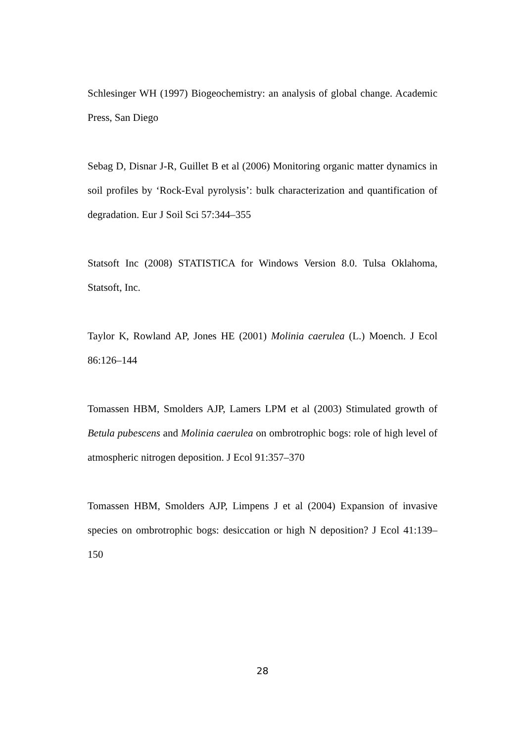Schlesinger WH (1997) Biogeochemistry: an analysis of global change. Academic Press, San Diego
Sebag D, Disnar J-R, Guillet B et al (2006) Monitoring organic matter dynamics in soil profiles by ‘Rock-Eval pyrolysis’: bulk characterization and quantification of degradation. Eur J Soil Sci 57:344–355
Statsoft Inc (2008) STATISTICA for Windows Version 8.0. Tulsa Oklahoma, Statsoft, Inc.
Taylor K, Rowland AP, Jones HE (2001) Molinia caerulea (L.) Moench. J Ecol 86:126–144
Tomassen HBM, Smolders AJP, Lamers LPM et al (2003) Stimulated growth of Betula pubescens and Molinia caerulea on ombrotrophic bogs: role of high level of atmospheric nitrogen deposition. J Ecol 91:357–370
Tomassen HBM, Smolders AJP, Limpens J et al (2004) Expansion of invasive species on ombrotrophic bogs: desiccation or high N deposition? J Ecol 41:139–150
28